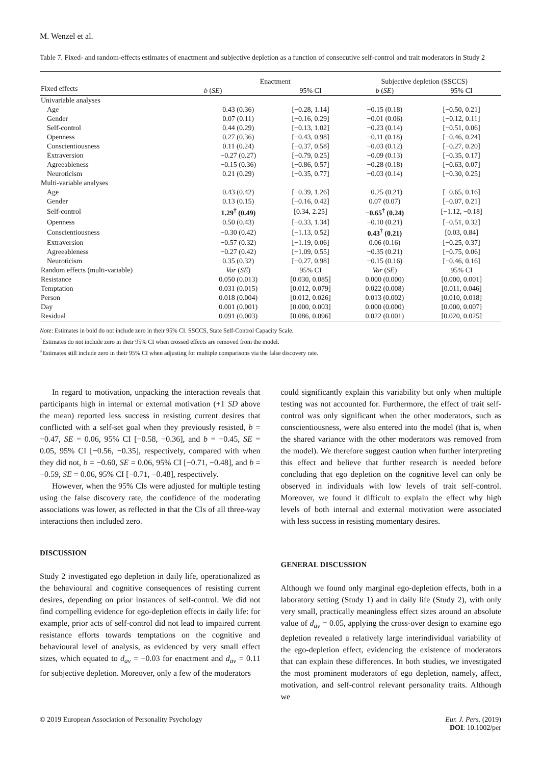M. Wenzel et al.
Table 7. Fixed- and random-effects estimates of enactment and subjective depletion as a function of consecutive self-control and trait moderators in Study 2
| Fixed effects | Enactment | | Subjective depletion (SSCCS) | |
| --- | --- | --- | --- | --- |
| | b ( SE ) | 95% CI | b ( SE ) | 95% CI |
| Univariable analyses | | | | |
| Age | 0.43 (0.36) | [−0.28, 1.14] | −0.15 (0.18) | [−0.50, 0.21] |
| Gender | 0.07 (0.11) | [−0.16, 0.29] | −0.01 (0.06) | [−0.12, 0.11] |
| Self-control | 0.44 (0.29) | [−0.13, 1.02] | −0.23 (0.14) | [−0.51, 0.06] |
| Openness | 0.27 (0.36) | [−0.43, 0.98] | −0.11 (0.18) | [−0.46, 0.24] |
| Conscientiousness | 0.11 (0.24) | [−0.37, 0.58] | −0.03 (0.12) | [−0.27, 0.20] |
| Extraversion | −0.27 (0.27) | [−0.79, 0.25] | −0.09 (0.13) | [−0.35, 0.17] |
| Agreeableness | −0.15 (0.36) | [−0.86, 0.57] | −0.28 (0.18) | [−0.63, 0.07] |
| Neuroticism | 0.21 (0.29) | [−0.35, 0.77] | −0.03 (0.14) | [−0.30, 0.25] |
| Multi-variable analyses | | | | |
| Age | 0.43 (0.42) | [−0.39, 1.26] | −0.25 (0.21) | [−0.65, 0.16] |
| Gender | 0.13 (0.15) | [−0.16, 0.42] | 0.07 (0.07) | [−0.07, 0.21] |
| Self-control | 1.29<sup>†</sup> (0.49) | [0.34, 2.25] | −0.65<sup>†</sup> (0.24) | [−1.12, −0.18] |
| Openness | 0.50 (0.43) | [−0.33, 1.34] | −0.10 (0.21) | [−0.51, 0.32] |
| Conscientiousness | −0.30 (0.42) | [−1.13, 0.52] | 0.43<sup>†</sup> (0.21) | [0.03, 0.84] |
| Extraversion | −0.57 (0.32) | [−1.19, 0.06] | 0.06 (0.16) | [−0.25, 0.37] |
| Agreeableness | −0.27 (0.42) | [−1.09, 0.55] | −0.35 (0.21) | [−0.75, 0.06] |
| Neuroticism | 0.35 (0.32) | [−0.27, 0.98] | −0.15 (0.16) | [−0.46, 0.16] |
| Random effects (multi-variable) | Var ( SE ) | 95% CI | Var ( SE ) | 95% CI |
| Resistance | 0.050 (0.013) | [0.030, 0.085] | 0.000 (0.000) | [0.000, 0.001] |
| Temptation | 0.031 (0.015) | [0.012, 0.079] | 0.022 (0.008) | [0.011, 0.046] |
| Person | 0.018 (0.004) | [0.012, 0.026] | 0.013 (0.002) | [0.010, 0.018] |
| Day | 0.001 (0.001) | [0.000, 0.003] | 0.000 (0.000) | [0.000, 0.007] |
| Residual | 0.091 (0.003) | [0.086, 0.096] | 0.022 (0.001) | [0.020, 0.025] |
Note: Estimates in bold do not include zero in their 95% CI. SSCCS, State Self-Control Capacity Scale.
<sup>†</sup> Estimates do not include zero in their 95% CI when crossed effects are removed from the model.
<sup>‡</sup> Estimates still include zero in their 95% CI when adjusting for multiple comparisons via the false discovery rate.
In regard to motivation, unpacking the interaction reveals that participants high in internal or external motivation (+1 SD above the mean) reported less success in resisting current desires that conflicted with a self-set goal when they previously resisted, b = −0.47, SE = 0.06, 95% CI [−0.58, −0.36], and b = −0.45, SE = 0.05, 95% CI [−0.56, −0.35], respectively, compared with when they did not, b = −0.60, SE = 0.06, 95% CI [−0.71, −0.48], and b = −0.59, SE = 0.06, 95% CI [−0.71, −0.48], respectively.
However, when the 95% CIs were adjusted for multiple testing using the false discovery rate, the confidence of the moderating associations was lower, as reflected in that the CIs of all three-way interactions then included zero.
DISCUSSION
Study 2 investigated ego depletion in daily life, operationalized as the behavioural and cognitive consequences of resisting current desires, depending on prior instances of self-control. We did not find compelling evidence for ego-depletion effects in daily life: for example, prior acts of self-control did not lead to impaired current resistance efforts towards temptations on the cognitive and behavioural level of analysis, as evidenced by very small effect sizes, which equated to d<sub>av</sub> = −0.03 for enactment and d<sub>av</sub> = 0.11 for subjective depletion. Moreover, only a few of the moderators
could significantly explain this variability but only when multiple testing was not accounted for. Furthermore, the effect of trait self-control was only significant when the other moderators, such as conscientiousness, were also entered into the model (that is, when the shared variance with the other moderators was removed from the model). We therefore suggest caution when further interpreting this effect and believe that further research is needed before concluding that ego depletion on the cognitive level can only be observed in individuals with low levels of trait self-control. Moreover, we found it difficult to explain the effect why high levels of both internal and external motivation were associated with less success in resisting momentary desires.
GENERAL DISCUSSION
Although we found only marginal ego-depletion effects, both in a laboratory setting (Study 1) and in daily life (Study 2), with only very small, practically meaningless effect sizes around an absolute value of d<sub>av</sub> = 0.05, applying the cross-over design to examine ego depletion revealed a relatively large interindividual variability of the ego-depletion effect, evidencing the existence of moderators that can explain these differences. In both studies, we investigated the most prominent moderators of ego depletion, namely, affect, motivation, and self-control relevant personality traits. Although we
© 2019 European Association of Personality Psychology
Eur. J. Pers. (2019)
DOI: 10.1002/per